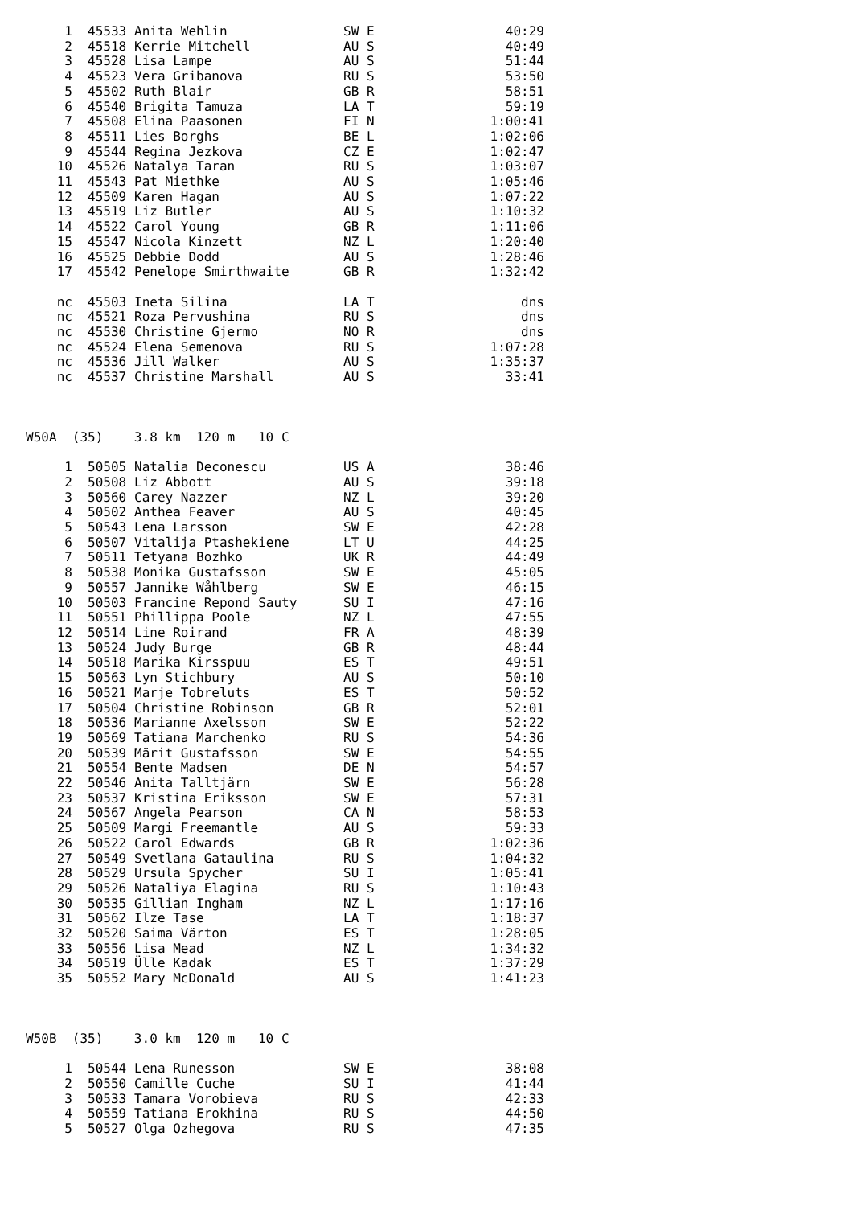| 1 | 45533 | Anita Wehlin | SW E | 40:29 |
| 2 | 45518 | Kerrie Mitchell | AU S | 40:49 |
| 3 | 45528 | Lisa Lampe | AU S | 51:44 |
| 4 | 45523 | Vera Gribanova | RU S | 53:50 |
| 5 | 45502 | Ruth Blair | GB R | 58:51 |
| 6 | 45540 | Brigita Tamuza | LA T | 59:19 |
| 7 | 45508 | Elina Paasonen | FI N | 1:00:41 |
| 8 | 45511 | Lies Borghs | BE L | 1:02:06 |
| 9 | 45544 | Regina Jezkova | CZ E | 1:02:47 |
| 10 | 45526 | Natalya Taran | RU S | 1:03:07 |
| 11 | 45543 | Pat Miethke | AU S | 1:05:46 |
| 12 | 45509 | Karen Hagan | AU S | 1:07:22 |
| 13 | 45519 | Liz Butler | AU S | 1:10:32 |
| 14 | 45522 | Carol Young | GB R | 1:11:06 |
| 15 | 45547 | Nicola Kinzett | NZ L | 1:20:40 |
| 16 | 45525 | Debbie Dodd | AU S | 1:28:46 |
| 17 | 45542 | Penelope Smirthwaite | GB R | 1:32:42 |
| nc | 45503 | Ineta Silina | LA T | dns |
| nc | 45521 | Roza Pervushina | RU S | dns |
| nc | 45530 | Christine Gjermo | NO R | dns |
| nc | 45524 | Elena Semenova | RU S | 1:07:28 |
| nc | 45536 | Jill Walker | AU S | 1:35:37 |
| nc | 45537 | Christine Marshall | AU S | 33:41 |
W50A (35) 3.8 km 120 m 10 C
| 1 | 50505 | Natalia Deconescu | US A | 38:46 |
| 2 | 50508 | Liz Abbott | AU S | 39:18 |
| 3 | 50560 | Carey Nazzer | NZ L | 39:20 |
| 4 | 50502 | Anthea Feaver | AU S | 40:45 |
| 5 | 50543 | Lena Larsson | SW E | 42:28 |
| 6 | 50507 | Vitalija Ptashekiene | LT U | 44:25 |
| 7 | 50511 | Tetyana Bozhko | UK R | 44:49 |
| 8 | 50538 | Monika Gustafsson | SW E | 45:05 |
| 9 | 50557 | Jannike Wåhlberg | SW E | 46:15 |
| 10 | 50503 | Francine Repond Sauty | SU I | 47:16 |
| 11 | 50551 | Phillippa Poole | NZ L | 47:55 |
| 12 | 50514 | Line Roirand | FR A | 48:39 |
| 13 | 50524 | Judy Burge | GB R | 48:44 |
| 14 | 50518 | Marika Kirsspuu | ES T | 49:51 |
| 15 | 50563 | Lyn Stichbury | AU S | 50:10 |
| 16 | 50521 | Marje Tobreluts | ES T | 50:52 |
| 17 | 50504 | Christine Robinson | GB R | 52:01 |
| 18 | 50536 | Marianne Axelsson | SW E | 52:22 |
| 19 | 50569 | Tatiana Marchenko | RU S | 54:36 |
| 20 | 50539 | Märit Gustafsson | SW E | 54:55 |
| 21 | 50554 | Bente Madsen | DE N | 54:57 |
| 22 | 50546 | Anita Talltjärn | SW E | 56:28 |
| 23 | 50537 | Kristina Eriksson | SW E | 57:31 |
| 24 | 50567 | Angela Pearson | CA N | 58:53 |
| 25 | 50509 | Margi Freemantle | AU S | 59:33 |
| 26 | 50522 | Carol Edwards | GB R | 1:02:36 |
| 27 | 50549 | Svetlana Gataulina | RU S | 1:04:32 |
| 28 | 50529 | Ursula Spycher | SU I | 1:05:41 |
| 29 | 50526 | Nataliya Elagina | RU S | 1:10:43 |
| 30 | 50535 | Gillian Ingham | NZ L | 1:17:16 |
| 31 | 50562 | Ilze Tase | LA T | 1:18:37 |
| 32 | 50520 | Saima Värton | ES T | 1:28:05 |
| 33 | 50556 | Lisa Mead | NZ L | 1:34:32 |
| 34 | 50519 | Ülle Kadak | ES T | 1:37:29 |
| 35 | 50552 | Mary McDonald | AU S | 1:41:23 |
W50B (35) 3.0 km 120 m 10 C
| 1 | 50544 | Lena Runesson | SW E | 38:08 |
| 2 | 50550 | Camille Cuche | SU I | 41:44 |
| 3 | 50533 | Tamara Vorobieva | RU S | 42:33 |
| 4 | 50559 | Tatiana Erokhina | RU S | 44:50 |
| 5 | 50527 | Olga Ozhegova | RU S | 47:35 |